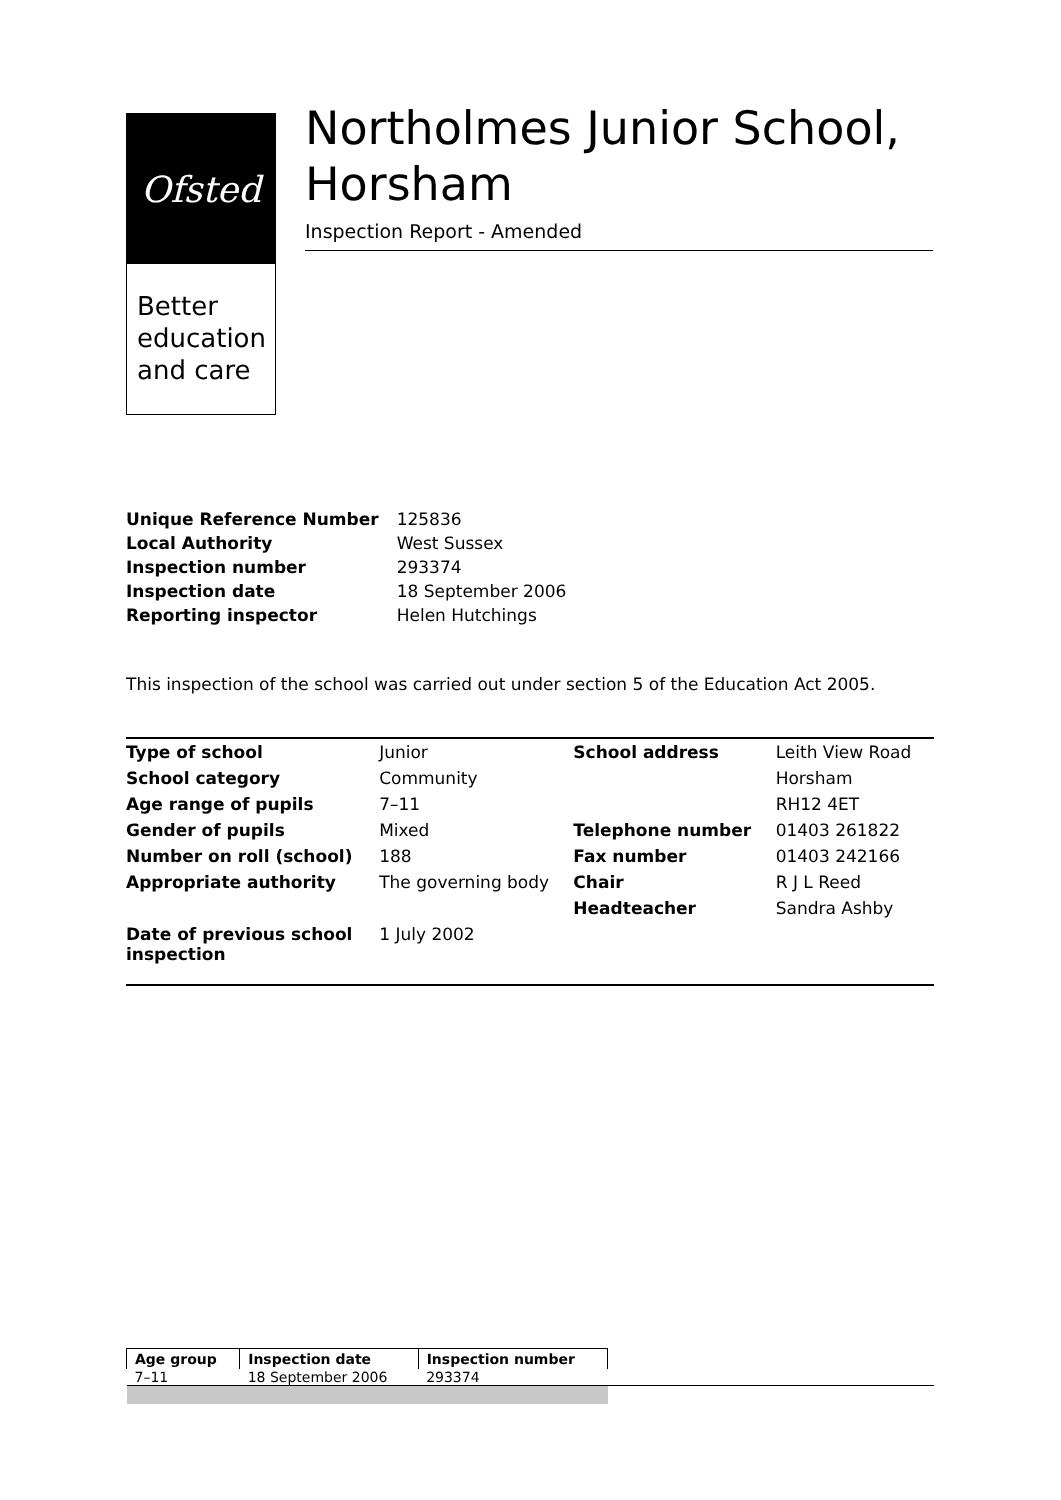Ofsted
Better education and care
Northolmes Junior School, Horsham
Inspection Report - Amended
| Unique Reference Number | 125836 |
| Local Authority | West Sussex |
| Inspection number | 293374 |
| Inspection date | 18 September 2006 |
| Reporting inspector | Helen Hutchings |
This inspection of the school was carried out under section 5 of the Education Act 2005.
| Type of school | Junior | School address | Leith View Road |
| School category | Community | | Horsham |
| Age range of pupils | 7–11 | | RH12 4ET |
| Gender of pupils | Mixed | Telephone number | 01403 261822 |
| Number on roll (school) | 188 | Fax number | 01403 242166 |
| Appropriate authority | The governing body | Chair | R J L Reed |
| | | Headteacher | Sandra Ashby |
| Date of previous school inspection | 1 July 2002 | | |
| Age group | Inspection date | Inspection number | |
| 7–11 | 18 September 2006 | 293374 | |